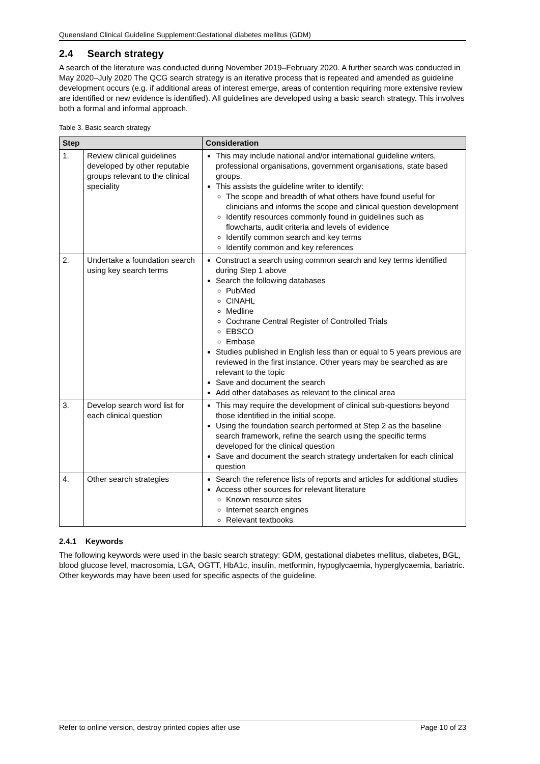Queensland Clinical Guideline Supplement:Gestational diabetes mellitus (GDM)
2.4 Search strategy
A search of the literature was conducted during November 2019–February 2020. A further search was conducted in May 2020–July 2020 The QCG search strategy is an iterative process that is repeated and amended as guideline development occurs (e.g. if additional areas of interest emerge, areas of contention requiring more extensive review are identified or new evidence is identified). All guidelines are developed using a basic search strategy. This involves both a formal and informal approach.
Table 3. Basic search strategy
| Step | | Consideration |
| --- | --- | --- |
| 1. | Review clinical guidelines developed by other reputable groups relevant to the clinical speciality | This may include national and/or international guideline writers, professional organisations, government organisations, state based groups. This assists the guideline writer to identify: The scope and breadth of what others have found useful for clinicians and informs the scope and clinical question development Identify resources commonly found in guidelines such as flowcharts, audit criteria and levels of evidence Identify common search and key terms Identify common and key references |
| 2. | Undertake a foundation search using key search terms | Construct a search using common search and key terms identified during Step 1 above Search the following databases PubMed CINAHL Medline Cochrane Central Register of Controlled Trials EBSCO Embase Studies published in English less than or equal to 5 years previous are reviewed in the first instance. Other years may be searched as are relevant to the topic Save and document the search Add other databases as relevant to the clinical area |
| 3. | Develop search word list for each clinical question | This may require the development of clinical sub-questions beyond those identified in the initial scope. Using the foundation search performed at Step 2 as the baseline search framework, refine the search using the specific terms developed for the clinical question Save and document the search strategy undertaken for each clinical question |
| 4. | Other search strategies | Search the reference lists of reports and articles for additional studies Access other sources for relevant literature Known resource sites Internet search engines Relevant textbooks |
2.4.1 Keywords
The following keywords were used in the basic search strategy: GDM, gestational diabetes mellitus, diabetes, BGL, blood glucose level, macrosomia, LGA, OGTT, HbA1c, insulin, metformin, hypoglycaemia, hyperglycaemia, bariatric.
Other keywords may have been used for specific aspects of the guideline.
Refer to online version, destroy printed copies after use Page 10 of 23